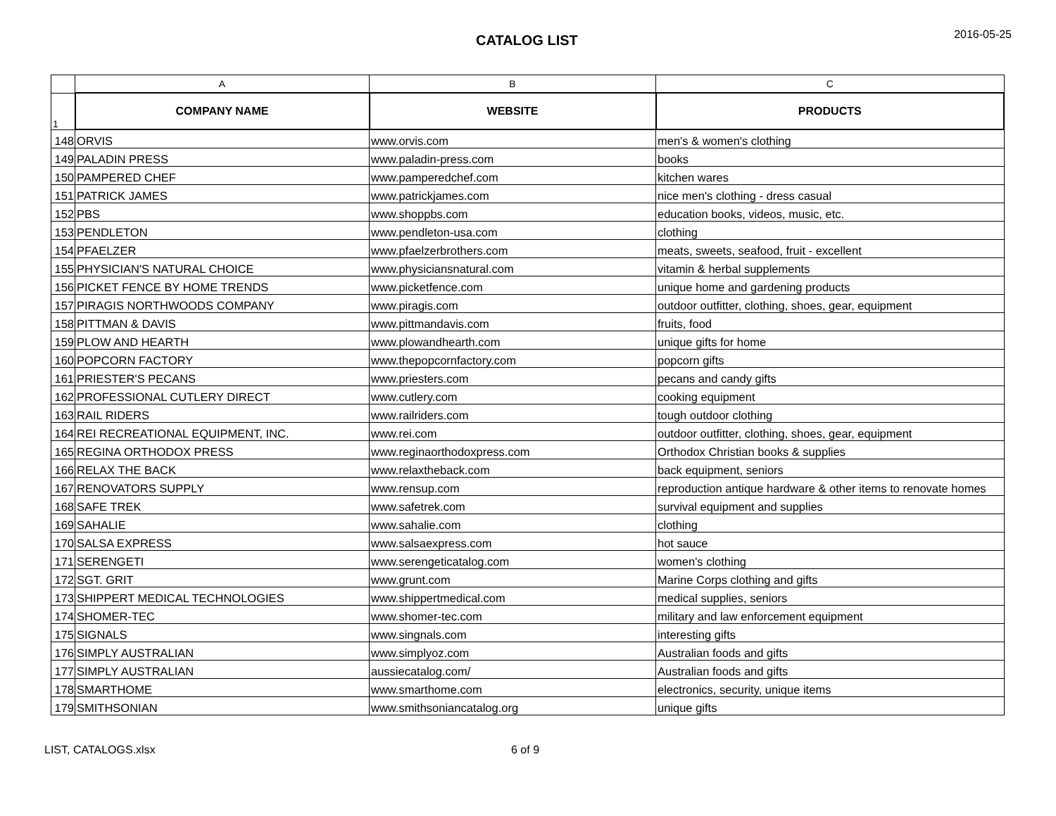CATALOG LIST
2016-05-25
| | A | B | C |
| --- | --- | --- | --- |
| 1 | COMPANY NAME | WEBSITE | PRODUCTS |
| 148 | ORVIS | www.orvis.com | men's & women's clothing |
| 149 | PALADIN PRESS | www.paladin-press.com | books |
| 150 | PAMPERED CHEF | www.pamperedchef.com | kitchen wares |
| 151 | PATRICK JAMES | www.patrickjames.com | nice men's clothing - dress casual |
| 152 | PBS | www.shoppbs.com | education books, videos, music, etc. |
| 153 | PENDLETON | www.pendleton-usa.com | clothing |
| 154 | PFAELZER | www.pfaelzerbrothers.com | meats, sweets, seafood, fruit - excellent |
| 155 | PHYSICIAN'S NATURAL CHOICE | www.physiciansnatural.com | vitamin & herbal supplements |
| 156 | PICKET FENCE BY HOME TRENDS | www.picketfence.com | unique home and gardening products |
| 157 | PIRAGIS NORTHWOODS COMPANY | www.piragis.com | outdoor outfitter, clothing, shoes, gear, equipment |
| 158 | PITTMAN & DAVIS | www.pittmandavis.com | fruits, food |
| 159 | PLOW AND HEARTH | www.plowandhearth.com | unique gifts for home |
| 160 | POPCORN FACTORY | www.thepopcornfactory.com | popcorn gifts |
| 161 | PRIESTER'S PECANS | www.priesters.com | pecans and candy gifts |
| 162 | PROFESSIONAL CUTLERY DIRECT | www.cutlery.com | cooking equipment |
| 163 | RAIL RIDERS | www.railriders.com | tough outdoor clothing |
| 164 | REI RECREATIONAL EQUIPMENT, INC. | www.rei.com | outdoor outfitter, clothing, shoes, gear, equipment |
| 165 | REGINA ORTHODOX PRESS | www.reginaorthodoxpress.com | Orthodox Christian books & supplies |
| 166 | RELAX THE BACK | www.relaxtheback.com | back equipment, seniors |
| 167 | RENOVATORS SUPPLY | www.rensup.com | reproduction antique hardware & other items to renovate homes |
| 168 | SAFE TREK | www.safetrek.com | survival equipment and supplies |
| 169 | SAHALIE | www.sahalie.com | clothing |
| 170 | SALSA EXPRESS | www.salsaexpress.com | hot sauce |
| 171 | SERENGETI | www.serengeticatalog.com | women's clothing |
| 172 | SGT. GRIT | www.grunt.com | Marine Corps clothing and gifts |
| 173 | SHIPPERT MEDICAL TECHNOLOGIES | www.shippertmedical.com | medical supplies, seniors |
| 174 | SHOMER-TEC | www.shomer-tec.com | military and law enforcement equipment |
| 175 | SIGNALS | www.singnals.com | interesting gifts |
| 176 | SIMPLY AUSTRALIAN | www.simplyoz.com | Australian foods and gifts |
| 177 | SIMPLY AUSTRALIAN | aussiecatalog.com/ | Australian foods and gifts |
| 178 | SMARTHOME | www.smarthome.com | electronics, security, unique items |
| 179 | SMITHSONIAN | www.smithsoniancatalog.org | unique gifts |
LIST, CATALOGS.xlsx 6 of 9